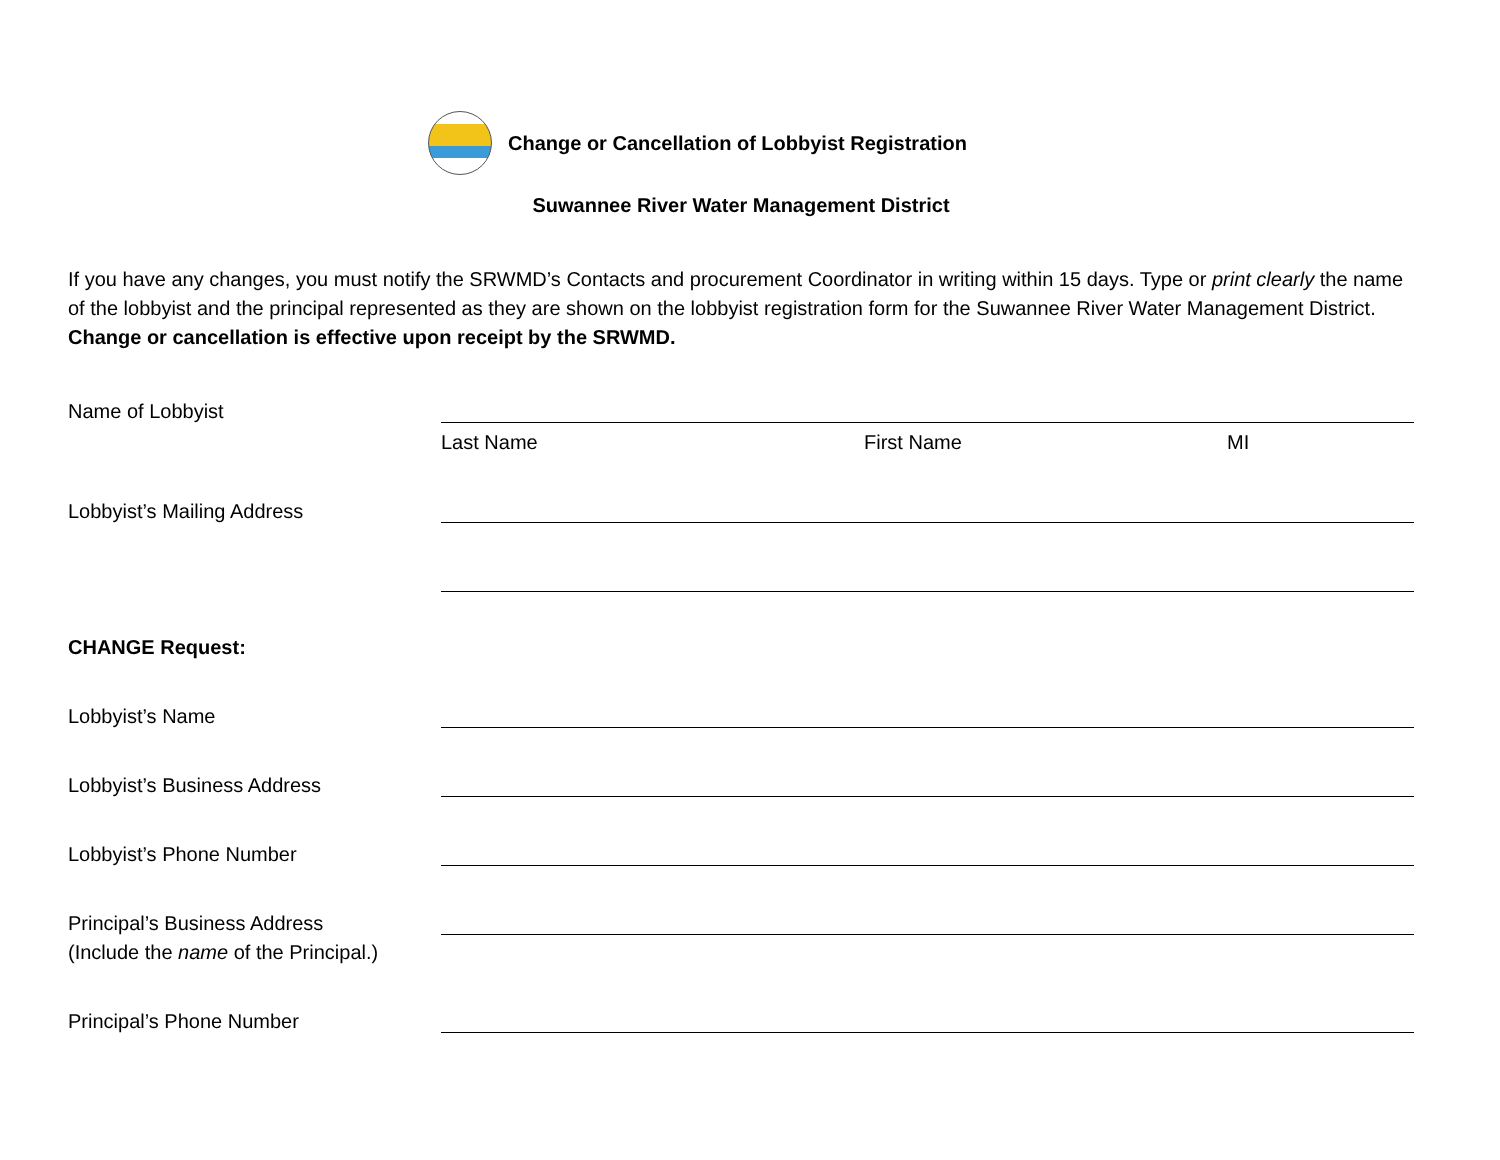Change or Cancellation of Lobbyist Registration
Suwannee River Water Management District
If you have any changes, you must notify the SRWMD’s Contacts and procurement Coordinator in writing within 15 days. Type or print clearly the name of the lobbyist and the principal represented as they are shown on the lobbyist registration form for the Suwannee River Water Management District. Change or cancellation is effective upon receipt by the SRWMD.
Name of Lobbyist
Last Name First Name MI
Lobbyist’s Mailing Address
CHANGE Request:
Lobbyist’s Name
Lobbyist’s Business Address
Lobbyist’s Phone Number
Principal’s Business Address
(Include the name of the Principal.)
Principal’s Phone Number